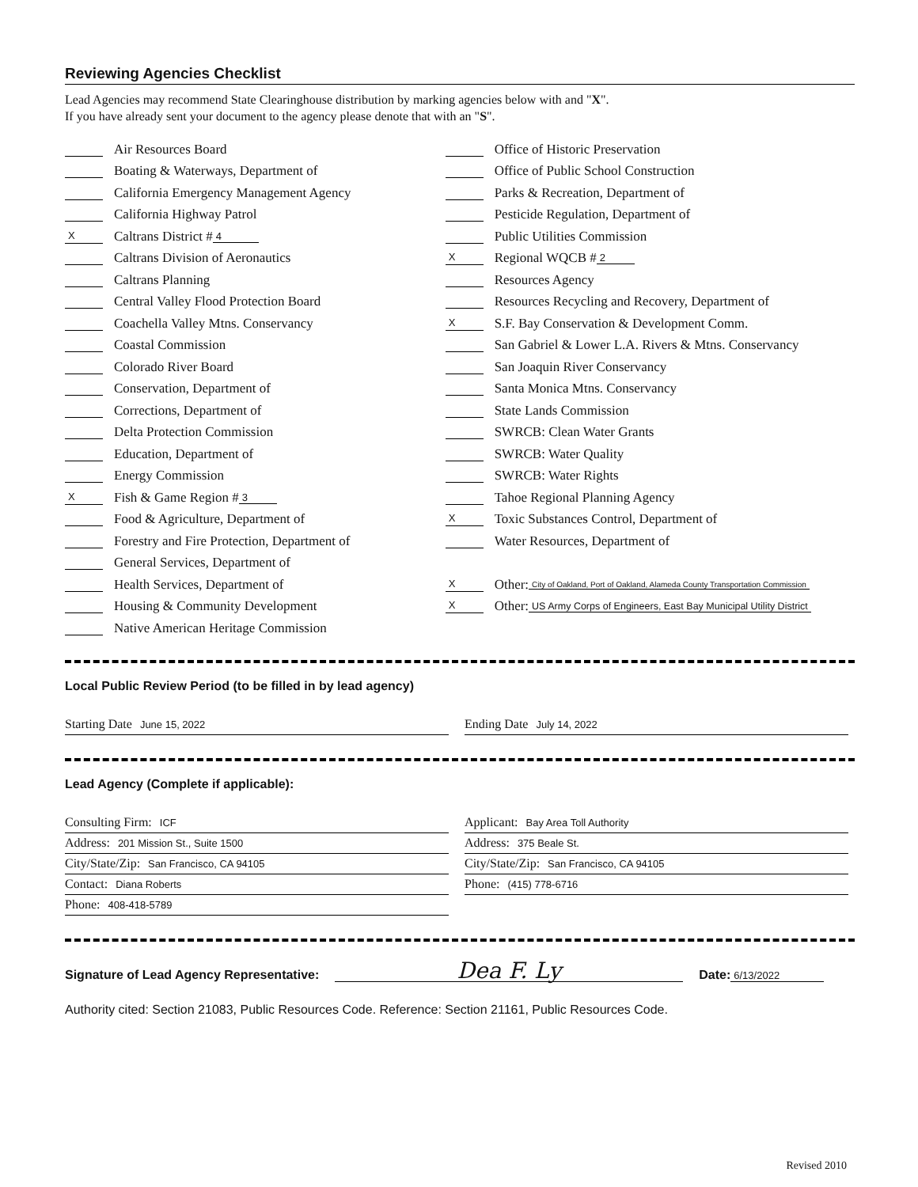Reviewing Agencies Checklist
Lead Agencies may recommend State Clearinghouse distribution by marking agencies below with and "X".
If you have already sent your document to the agency please denote that with an "S".
Air Resources Board
Boating & Waterways, Department of
California Emergency Management Agency
California Highway Patrol
X Caltrans District # 4
Caltrans Division of Aeronautics
Caltrans Planning
Central Valley Flood Protection Board
Coachella Valley Mtns. Conservancy
Coastal Commission
Colorado River Board
Conservation, Department of
Corrections, Department of
Delta Protection Commission
Education, Department of
Energy Commission
X Fish & Game Region # 3
Food & Agriculture, Department of
Forestry and Fire Protection, Department of
General Services, Department of
Health Services, Department of
Housing & Community Development
Native American Heritage Commission
Office of Historic Preservation
Office of Public School Construction
Parks & Recreation, Department of
Pesticide Regulation, Department of
Public Utilities Commission
X Regional WQCB # 2
Resources Agency
Resources Recycling and Recovery, Department of
X S.F. Bay Conservation & Development Comm.
San Gabriel & Lower L.A. Rivers & Mtns. Conservancy
San Joaquin River Conservancy
Santa Monica Mtns. Conservancy
State Lands Commission
SWRCB: Clean Water Grants
SWRCB: Water Quality
SWRCB: Water Rights
Tahoe Regional Planning Agency
X Toxic Substances Control, Department of
Water Resources, Department of
X Other: City of Oakland, Port of Oakland, Alameda County Transportation Commission
X Other: US Army Corps of Engineers, East Bay Municipal Utility District
Local Public Review Period (to be filled in by lead agency)
Starting Date June 15, 2022
Ending Date July 14, 2022
Lead Agency (Complete if applicable):
Consulting Firm: ICF
Address: 201 Mission St., Suite 1500
City/State/Zip: San Francisco, CA 94105
Contact: Diana Roberts
Phone: 408-418-5789
Applicant: Bay Area Toll Authority
Address: 375 Beale St.
City/State/Zip: San Francisco, CA 94105
Phone: (415) 778-6716
Signature of Lead Agency Representative: Dea F. Ly Date: 6/13/2022
Authority cited: Section 21083, Public Resources Code. Reference: Section 21161, Public Resources Code.
Revised 2010